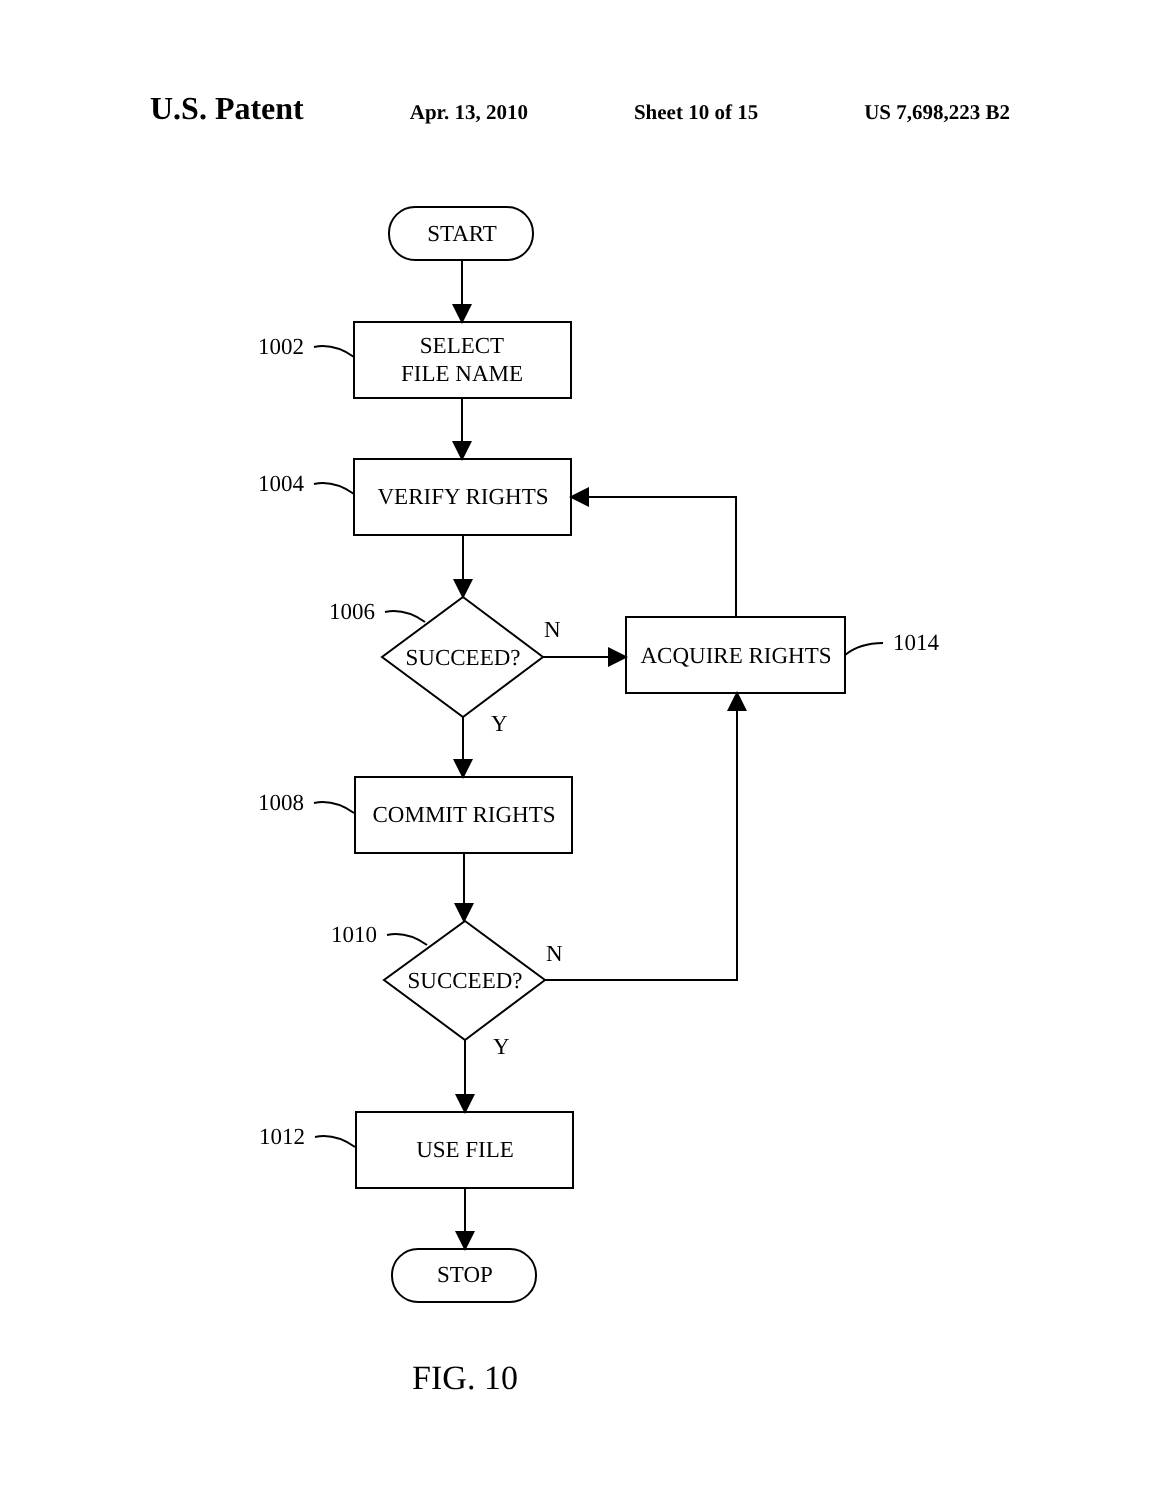U.S. Patent Apr. 13, 2010 Sheet 10 of 15 US 7,698,223 B2
START
SELECT
FILE NAME
VERIFY RIGHTS
SUCCEED?
ACQUIRE RIGHTS
COMMIT RIGHTS
SUCCEED?
USE FILE
STOP
1002
1004
1006
1008
1010
1012
1014
N
Y
N
Y
FIG. 10